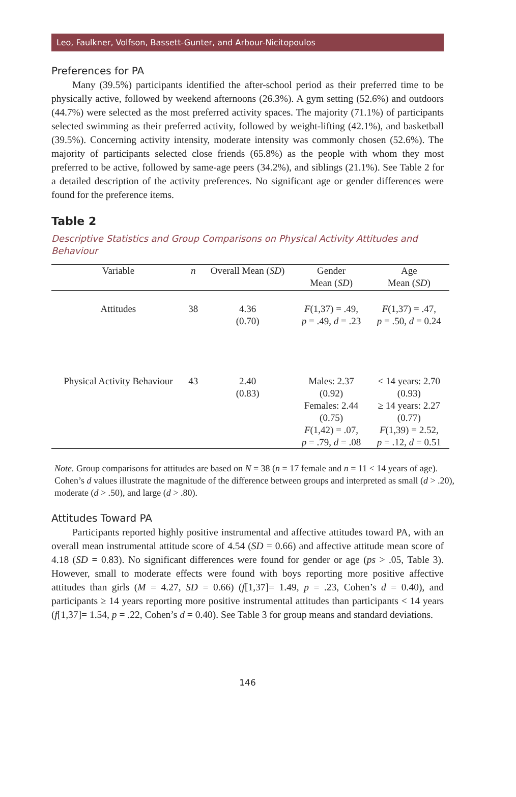Leo, Faulkner, Volfson, Bassett-Gunter, and Arbour-Nicitopoulos
Preferences for PA
Many (39.5%) participants identified the after-school period as their preferred time to be physically active, followed by weekend afternoons (26.3%). A gym setting (52.6%) and outdoors (44.7%) were selected as the most preferred activity spaces. The majority (71.1%) of participants selected swimming as their preferred activity, followed by weight-lifting (42.1%), and basketball (39.5%). Concerning activity intensity, moderate intensity was commonly chosen (52.6%). The majority of participants selected close friends (65.8%) as the people with whom they most preferred to be active, followed by same-age peers (34.2%), and siblings (21.1%). See Table 2 for a detailed description of the activity preferences. No significant age or gender differences were found for the preference items.
Table 2
Descriptive Statistics and Group Comparisons on Physical Activity Attitudes and Behaviour
| Variable | n | Overall Mean ( SD ) | Gender Mean ( SD ) | Age Mean ( SD ) |
| --- | --- | --- | --- | --- |
| Attitudes | 38 | 4.36 (0.70) | F (1,37) = .49, p = .49, d = .23 | F (1,37) = .47, p = .50, d = 0.24 |
| Physical Activity Behaviour | 43 | 2.40 (0.83) | Males: 2.37 (0.92) Females: 2.44 (0.75) F (1,42) = .07, p = .79, d = .08 | < 14 years: 2.70 (0.93) ≥ 14 years: 2.27 (0.77) F (1,39) = 2.52, p = .12, d = 0.51 |
Note. Group comparisons for attitudes are based on N = 38 (n = 17 female and n = 11 < 14 years of age). Cohen’s d values illustrate the magnitude of the difference between groups and interpreted as small (d > .20), moderate (d > .50), and large (d > .80).
Attitudes Toward PA
Participants reported highly positive instrumental and affective attitudes toward PA, with an overall mean instrumental attitude score of 4.54 (SD = 0.66) and affective attitude mean score of 4.18 (SD = 0.83). No significant differences were found for gender or age (ps > .05, Table 3). However, small to moderate effects were found with boys reporting more positive affective attitudes than girls (M = 4.27, SD = 0.66) (f[1,37]= 1.49, p = .23, Cohen’s d = 0.40), and participants ≥ 14 years reporting more positive instrumental attitudes than participants < 14 years (f[1,37]= 1.54, p = .22, Cohen’s d = 0.40). See Table 3 for group means and standard deviations.
146